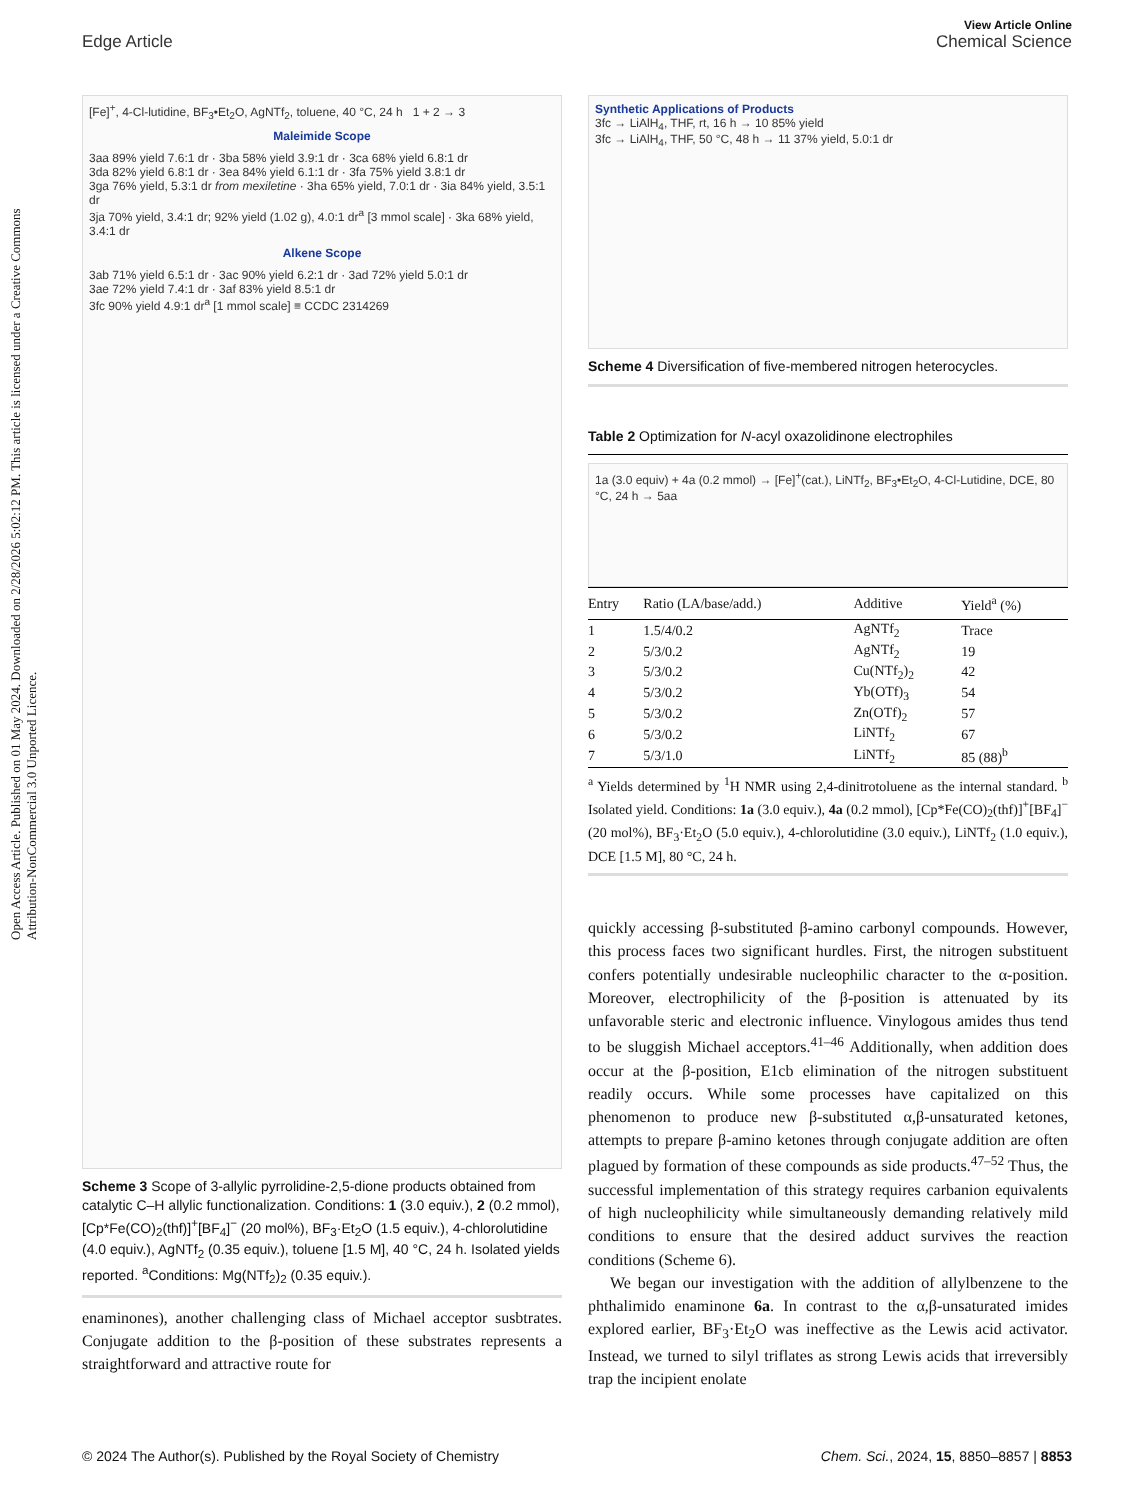View Article Online
Edge Article Chemical Science
Open Access Article. Published on 01 May 2024. Downloaded on 2/28/2026 5:02:12 PM. This article is licensed under a Creative Commons Attribution-NonCommercial 3.0 Unported Licence.
[Fe]<sup>+</sup>, 4-Cl-lutidine, BF<sub>3</sub>•Et<sub>2</sub>O, AgNTf<sub>2</sub>, toluene, 40 °C, 24 h 1 + 2 → 3
Maleimide Scope
3aa 89% yield 7.6:1 dr · 3ba 58% yield 3.9:1 dr · 3ca 68% yield 6.8:1 dr
3da 82% yield 6.8:1 dr · 3ea 84% yield 6.1:1 dr · 3fa 75% yield 3.8:1 dr
3ga 76% yield, 5.3:1 dr from mexiletine · 3ha 65% yield, 7.0:1 dr · 3ia 84% yield, 3.5:1 dr
3ja 70% yield, 3.4:1 dr; 92% yield (1.02 g), 4.0:1 dr<sup>a</sup> [3 mmol scale] · 3ka 68% yield, 3.4:1 dr
Alkene Scope
3ab 71% yield 6.5:1 dr · 3ac 90% yield 6.2:1 dr · 3ad 72% yield 5.0:1 dr
3ae 72% yield 7.4:1 dr · 3af 83% yield 8.5:1 dr
3fc 90% yield 4.9:1 dr<sup>a</sup> [1 mmol scale] ≡ CCDC 2314269
Scheme 3 Scope of 3-allylic pyrrolidine-2,5-dione products obtained from catalytic C–H allylic functionalization. Conditions: 1 (3.0 equiv.), 2 (0.2 mmol), [Cp*Fe(CO)<sub>2</sub>(thf)]<sup>+</sup>[BF<sub>4</sub>]<sup>−</sup> (20 mol%), BF<sub>3</sub>·Et<sub>2</sub>O (1.5 equiv.), 4-chlorolutidine (4.0 equiv.), AgNTf<sub>2</sub> (0.35 equiv.), toluene [1.5 M], 40 °C, 24 h. Isolated yields reported. <sup>a</sup>Conditions: Mg(NTf<sub>2</sub>)<sub>2</sub> (0.35 equiv.).
enaminones), another challenging class of Michael acceptor susbtrates. Conjugate addition to the β-position of these substrates represents a straightforward and attractive route for
Synthetic Applications of Products
3fc → LiAlH<sub>4</sub>, THF, rt, 16 h → 10 85% yield
3fc → LiAlH<sub>4</sub>, THF, 50 °C, 48 h → 11 37% yield, 5.0:1 dr
Scheme 4 Diversification of five-membered nitrogen heterocycles.
Table 2 Optimization for N-acyl oxazolidinone electrophiles
1a (3.0 equiv) + 4a (0.2 mmol) → [Fe]<sup>+</sup>(cat.), LiNTf<sub>2</sub>, BF<sub>3</sub>•Et<sub>2</sub>O, 4-Cl-Lutidine, DCE, 80 °C, 24 h → 5aa
| Entry | Ratio (LA/base/add.) | Additive | Yield<sup>a</sup> (%) |
| --- | --- | --- | --- |
| 1 | 1.5/4/0.2 | AgNTf<sub>2</sub> | Trace |
| 2 | 5/3/0.2 | AgNTf<sub>2</sub> | 19 |
| 3 | 5/3/0.2 | Cu(NTf<sub>2</sub>)<sub>2</sub> | 42 |
| 4 | 5/3/0.2 | Yb(OTf)<sub>3</sub> | 54 |
| 5 | 5/3/0.2 | Zn(OTf)<sub>2</sub> | 57 |
| 6 | 5/3/0.2 | LiNTf<sub>2</sub> | 67 |
| 7 | 5/3/1.0 | LiNTf<sub>2</sub> | 85 (88)<sup>b</sup> |
<sup>a</sup> Yields determined by <sup>1</sup>H NMR using 2,4-dinitrotoluene as the internal standard. <sup>b</sup> Isolated yield. Conditions: 1a (3.0 equiv.), 4a (0.2 mmol), [Cp*Fe(CO)<sub>2</sub>(thf)]<sup>+</sup>[BF<sub>4</sub>]<sup>−</sup> (20 mol%), BF<sub>3</sub>·Et<sub>2</sub>O (5.0 equiv.), 4-chlorolutidine (3.0 equiv.), LiNTf<sub>2</sub> (1.0 equiv.), DCE [1.5 M], 80 °C, 24 h.
quickly accessing β-substituted β-amino carbonyl compounds. However, this process faces two significant hurdles. First, the nitrogen substituent confers potentially undesirable nucleophilic character to the α-position. Moreover, electrophilicity of the β-position is attenuated by its unfavorable steric and electronic influence. Vinylogous amides thus tend to be sluggish Michael acceptors.<sup>41–46</sup> Additionally, when addition does occur at the β-position, E1cb elimination of the nitrogen substituent readily occurs. While some processes have capitalized on this phenomenon to produce new β-substituted α,β-unsaturated ketones, attempts to prepare β-amino ketones through conjugate addition are often plagued by formation of these compounds as side products.<sup>47–52</sup> Thus, the successful implementation of this strategy requires carbanion equivalents of high nucleophilicity while simultaneously demanding relatively mild conditions to ensure that the desired adduct survives the reaction conditions (Scheme 6).
We began our investigation with the addition of allylbenzene to the phthalimido enaminone 6a. In contrast to the α,β-unsaturated imides explored earlier, BF<sub>3</sub>·Et<sub>2</sub>O was ineffective as the Lewis acid activator. Instead, we turned to silyl triflates as strong Lewis acids that irreversibly trap the incipient enolate
© 2024 The Author(s). Published by the Royal Society of Chemistry Chem. Sci., 2024, 15, 8850–8857 | 8853